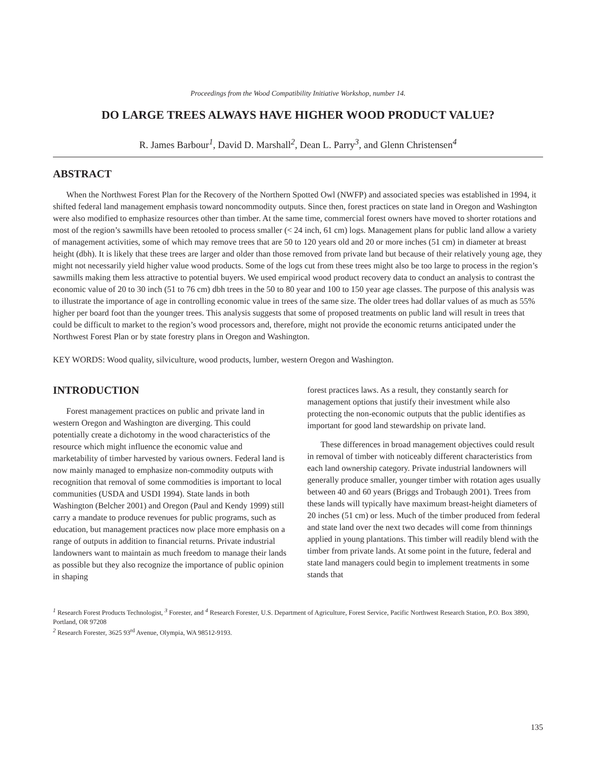Proceedings from the Wood Compatibility Initiative Workshop, number 14.
DO LARGE TREES ALWAYS HAVE HIGHER WOOD PRODUCT VALUE?
R. James Barbour<sup>1</sup>, David D. Marshall<sup>2</sup>, Dean L. Parry<sup>3</sup>, and Glenn Christensen<sup>4</sup>
ABSTRACT
When the Northwest Forest Plan for the Recovery of the Northern Spotted Owl (NWFP) and associated species was established in 1994, it shifted federal land management emphasis toward noncommodity outputs. Since then, forest practices on state land in Oregon and Washington were also modified to emphasize resources other than timber. At the same time, commercial forest owners have moved to shorter rotations and most of the region’s sawmills have been retooled to process smaller (< 24 inch, 61 cm) logs. Management plans for public land allow a variety of management activities, some of which may remove trees that are 50 to 120 years old and 20 or more inches (51 cm) in diameter at breast height (dbh). It is likely that these trees are larger and older than those removed from private land but because of their relatively young age, they might not necessarily yield higher value wood products. Some of the logs cut from these trees might also be too large to process in the region’s sawmills making them less attractive to potential buyers. We used empirical wood product recovery data to conduct an analysis to contrast the economic value of 20 to 30 inch (51 to 76 cm) dbh trees in the 50 to 80 year and 100 to 150 year age classes. The purpose of this analysis was to illustrate the importance of age in controlling economic value in trees of the same size. The older trees had dollar values of as much as 55% higher per board foot than the younger trees. This analysis suggests that some of proposed treatments on public land will result in trees that could be difficult to market to the region’s wood processors and, therefore, might not provide the economic returns anticipated under the Northwest Forest Plan or by state forestry plans in Oregon and Washington.
KEY WORDS: Wood quality, silviculture, wood products, lumber, western Oregon and Washington.
INTRODUCTION
Forest management practices on public and private land in western Oregon and Washington are diverging. This could potentially create a dichotomy in the wood characteristics of the resource which might influence the economic value and marketability of timber harvested by various owners. Federal land is now mainly managed to emphasize non-commodity outputs with recognition that removal of some commodities is important to local communities (USDA and USDI 1994). State lands in both Washington (Belcher 2001) and Oregon (Paul and Kendy 1999) still carry a mandate to produce revenues for public programs, such as education, but management practices now place more emphasis on a range of outputs in addition to financial returns. Private industrial landowners want to maintain as much freedom to manage their lands as possible but they also recognize the importance of public opinion in shaping
forest practices laws. As a result, they constantly search for management options that justify their investment while also protecting the non-economic outputs that the public identifies as important for good land stewardship on private land.
These differences in broad management objectives could result in removal of timber with noticeably different characteristics from each land ownership category. Private industrial landowners will generally produce smaller, younger timber with rotation ages usually between 40 and 60 years (Briggs and Trobaugh 2001). Trees from these lands will typically have maximum breast-height diameters of 20 inches (51 cm) or less. Much of the timber produced from federal and state land over the next two decades will come from thinnings applied in young plantations. This timber will readily blend with the timber from private lands. At some point in the future, federal and state land managers could begin to implement treatments in some stands that
<sup>1</sup> Research Forest Products Technologist, <sup>3</sup> Forester, and <sup>4</sup> Research Forester, U.S. Department of Agriculture, Forest Service, Pacific Northwest Research Station, P.O. Box 3890, Portland, OR 97208
<sup>2</sup> Research Forester, 3625 93<sup>rd</sup> Avenue, Olympia, WA 98512-9193.
135